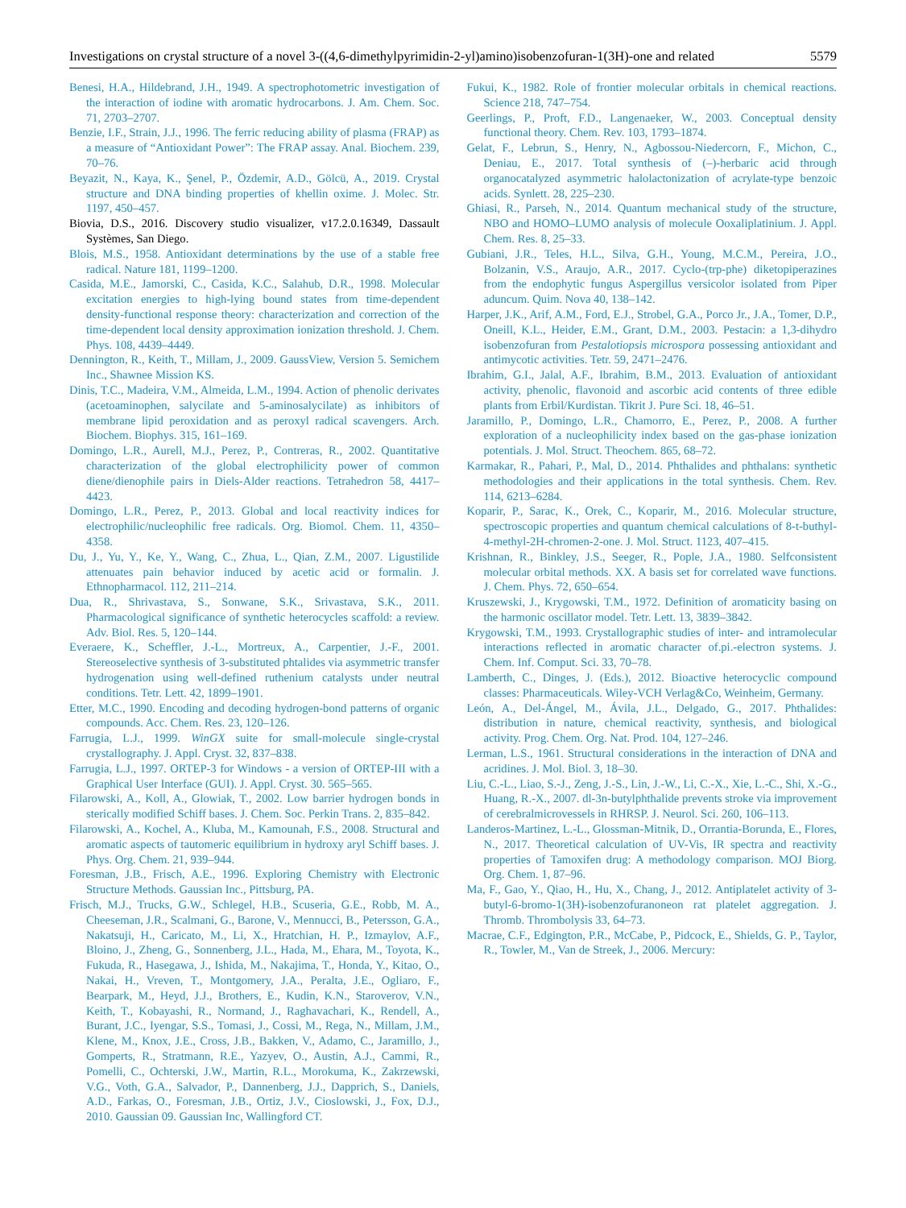Investigations on crystal structure of a novel 3-((4,6-dimethylpyrimidin-2-yl)amino)isobenzofuran-1(3H)-one and related 5579
Benesi, H.A., Hildebrand, J.H., 1949. A spectrophotometric investigation of the interaction of iodine with aromatic hydrocarbons. J. Am. Chem. Soc. 71, 2703–2707.
Benzie, I.F., Strain, J.J., 1996. The ferric reducing ability of plasma (FRAP) as a measure of “Antioxidant Power”: The FRAP assay. Anal. Biochem. 239, 70–76.
Beyazit, N., Kaya, K., Şenel, P., Özdemir, A.D., Gölcü, A., 2019. Crystal structure and DNA binding properties of khellin oxime. J. Molec. Str. 1197, 450–457.
Biovia, D.S., 2016. Discovery studio visualizer, v17.2.0.16349, Dassault Systèmes, San Diego.
Blois, M.S., 1958. Antioxidant determinations by the use of a stable free radical. Nature 181, 1199–1200.
Casida, M.E., Jamorski, C., Casida, K.C., Salahub, D.R., 1998. Molecular excitation energies to high-lying bound states from time-dependent density-functional response theory: characterization and correction of the time-dependent local density approximation ionization threshold. J. Chem. Phys. 108, 4439–4449.
Dennington, R., Keith, T., Millam, J., 2009. GaussView, Version 5. Semichem Inc., Shawnee Mission KS.
Dinis, T.C., Madeira, V.M., Almeida, L.M., 1994. Action of phenolic derivates (acetoaminophen, salycilate and 5-aminosalycilate) as inhibitors of membrane lipid peroxidation and as peroxyl radical scavengers. Arch. Biochem. Biophys. 315, 161–169.
Domingo, L.R., Aurell, M.J., Perez, P., Contreras, R., 2002. Quantitative characterization of the global electrophilicity power of common diene/dienophile pairs in Diels-Alder reactions. Tetrahedron 58, 4417–4423.
Domingo, L.R., Perez, P., 2013. Global and local reactivity indices for electrophilic/nucleophilic free radicals. Org. Biomol. Chem. 11, 4350–4358.
Du, J., Yu, Y., Ke, Y., Wang, C., Zhua, L., Qian, Z.M., 2007. Ligustilide attenuates pain behavior induced by acetic acid or formalin. J. Ethnopharmacol. 112, 211–214.
Dua, R., Shrivastava, S., Sonwane, S.K., Srivastava, S.K., 2011. Pharmacological significance of synthetic heterocycles scaffold: a review. Adv. Biol. Res. 5, 120–144.
Everaere, K., Scheffler, J.-L., Mortreux, A., Carpentier, J.-F., 2001. Stereoselective synthesis of 3-substituted phtalides via asymmetric transfer hydrogenation using well-defined ruthenium catalysts under neutral conditions. Tetr. Lett. 42, 1899–1901.
Etter, M.C., 1990. Encoding and decoding hydrogen-bond patterns of organic compounds. Acc. Chem. Res. 23, 120–126.
Farrugia, L.J., 1999. WinGX suite for small-molecule single-crystal crystallography. J. Appl. Cryst. 32, 837–838.
Farrugia, L.J., 1997. ORTEP-3 for Windows - a version of ORTEP-III with a Graphical User Interface (GUI). J. Appl. Cryst. 30. 565–565.
Filarowski, A., Koll, A., Glowiak, T., 2002. Low barrier hydrogen bonds in sterically modified Schiff bases. J. Chem. Soc. Perkin Trans. 2, 835–842.
Filarowski, A., Kochel, A., Kluba, M., Kamounah, F.S., 2008. Structural and aromatic aspects of tautomeric equilibrium in hydroxy aryl Schiff bases. J. Phys. Org. Chem. 21, 939–944.
Foresman, J.B., Frisch, A.E., 1996. Exploring Chemistry with Electronic Structure Methods. Gaussian Inc., Pittsburg, PA.
Frisch, M.J., Trucks, G.W., Schlegel, H.B., Scuseria, G.E., Robb, M. A., Cheeseman, J.R., Scalmani, G., Barone, V., Mennucci, B., Petersson, G.A., Nakatsuji, H., Caricato, M., Li, X., Hratchian, H. P., Izmaylov, A.F., Bloino, J., Zheng, G., Sonnenberg, J.L., Hada, M., Ehara, M., Toyota, K., Fukuda, R., Hasegawa, J., Ishida, M., Nakajima, T., Honda, Y., Kitao, O., Nakai, H., Vreven, T., Montgomery, J.A., Peralta, J.E., Ogliaro, F., Bearpark, M., Heyd, J.J., Brothers, E., Kudin, K.N., Staroverov, V.N., Keith, T., Kobayashi, R., Normand, J., Raghavachari, K., Rendell, A., Burant, J.C., Iyengar, S.S., Tomasi, J., Cossi, M., Rega, N., Millam, J.M., Klene, M., Knox, J.E., Cross, J.B., Bakken, V., Adamo, C., Jaramillo, J., Gomperts, R., Stratmann, R.E., Yazyev, O., Austin, A.J., Cammi, R., Pomelli, C., Ochterski, J.W., Martin, R.L., Morokuma, K., Zakrzewski, V.G., Voth, G.A., Salvador, P., Dannenberg, J.J., Dapprich, S., Daniels, A.D., Farkas, O., Foresman, J.B., Ortiz, J.V., Cioslowski, J., Fox, D.J., 2010. Gaussian 09. Gaussian Inc, Wallingford CT.
Fukui, K., 1982. Role of frontier molecular orbitals in chemical reactions. Science 218, 747–754.
Geerlings, P., Proft, F.D., Langenaeker, W., 2003. Conceptual density functional theory. Chem. Rev. 103, 1793–1874.
Gelat, F., Lebrun, S., Henry, N., Agbossou-Niedercorn, F., Michon, C., Deniau, E., 2017. Total synthesis of (–)-herbaric acid through organocatalyzed asymmetric halolactonization of acrylate-type benzoic acids. Synlett. 28, 225–230.
Ghiasi, R., Parseh, N., 2014. Quantum mechanical study of the structure, NBO and HOMO–LUMO analysis of molecule Ooxaliplatinium. J. Appl. Chem. Res. 8, 25–33.
Gubiani, J.R., Teles, H.L., Silva, G.H., Young, M.C.M., Pereira, J.O., Bolzanin, V.S., Araujo, A.R., 2017. Cyclo-(trp-phe) diketopiperazines from the endophytic fungus Aspergillus versicolor isolated from Piper aduncum. Quim. Nova 40, 138–142.
Harper, J.K., Arif, A.M., Ford, E.J., Strobel, G.A., Porco Jr., J.A., Tomer, D.P., Oneill, K.L., Heider, E.M., Grant, D.M., 2003. Pestacin: a 1,3-dihydro isobenzofuran from Pestalotiopsis microspora possessing antioxidant and antimycotic activities. Tetr. 59, 2471–2476.
Ibrahim, G.I., Jalal, A.F., Ibrahim, B.M., 2013. Evaluation of antioxidant activity, phenolic, flavonoid and ascorbic acid contents of three edible plants from Erbil/Kurdistan. Tikrit J. Pure Sci. 18, 46–51.
Jaramillo, P., Domingo, L.R., Chamorro, E., Perez, P., 2008. A further exploration of a nucleophilicity index based on the gas-phase ionization potentials. J. Mol. Struct. Theochem. 865, 68–72.
Karmakar, R., Pahari, P., Mal, D., 2014. Phthalides and phthalans: synthetic methodologies and their applications in the total synthesis. Chem. Rev. 114, 6213–6284.
Koparir, P., Sarac, K., Orek, C., Koparir, M., 2016. Molecular structure, spectroscopic properties and quantum chemical calculations of 8-t-buthyl-4-methyl-2H-chromen-2-one. J. Mol. Struct. 1123, 407–415.
Krishnan, R., Binkley, J.S., Seeger, R., Pople, J.A., 1980. Selfconsistent molecular orbital methods. XX. A basis set for correlated wave functions. J. Chem. Phys. 72, 650–654.
Kruszewski, J., Krygowski, T.M., 1972. Definition of aromaticity basing on the harmonic oscillator model. Tetr. Lett. 13, 3839–3842.
Krygowski, T.M., 1993. Crystallographic studies of inter- and intramolecular interactions reflected in aromatic character of.pi.-electron systems. J. Chem. Inf. Comput. Sci. 33, 70–78.
Lamberth, C., Dinges, J. (Eds.), 2012. Bioactive heterocyclic compound classes: Pharmaceuticals. Wiley-VCH Verlag&Co, Weinheim, Germany.
León, A., Del-Ángel, M., Ávila, J.L., Delgado, G., 2017. Phthalides: distribution in nature, chemical reactivity, synthesis, and biological activity. Prog. Chem. Org. Nat. Prod. 104, 127–246.
Lerman, L.S., 1961. Structural considerations in the interaction of DNA and acridines. J. Mol. Biol. 3, 18–30.
Liu, C.-L., Liao, S.-J., Zeng, J.-S., Lin, J.-W., Li, C.-X., Xie, L.-C., Shi, X.-G., Huang, R.-X., 2007. dl-3n-butylphthalide prevents stroke via improvement of cerebralmicrovessels in RHRSP. J. Neurol. Sci. 260, 106–113.
Landeros-Martinez, L.-L., Glossman-Mitnik, D., Orrantia-Borunda, E., Flores, N., 2017. Theoretical calculation of UV-Vis, IR spectra and reactivity properties of Tamoxifen drug: A methodology comparison. MOJ Biorg. Org. Chem. 1, 87–96.
Ma, F., Gao, Y., Qiao, H., Hu, X., Chang, J., 2012. Antiplatelet activity of 3-butyl-6-bromo-1(3H)-isobenzofuranoneon rat platelet aggregation. J. Thromb. Thrombolysis 33, 64–73.
Macrae, C.F., Edgington, P.R., McCabe, P., Pidcock, E., Shields, G. P., Taylor, R., Towler, M., Van de Streek, J., 2006. Mercury: